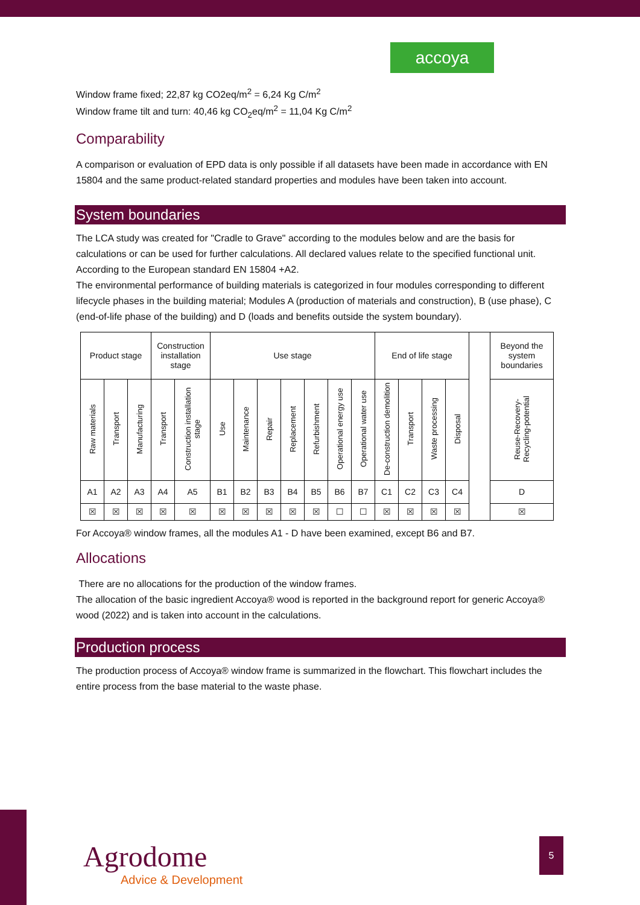accoya
Window frame fixed; 22,87 kg CO2eq/m<sup>2</sup> = 6,24 Kg C/m<sup>2</sup>
Window frame tilt and turn: 40,46 kg CO<sub>2</sub>eq/m<sup>2</sup> = 11,04 Kg C/m<sup>2</sup>
Comparability
A comparison or evaluation of EPD data is only possible if all datasets have been made in accordance with EN 15804 and the same product-related standard properties and modules have been taken into account.
System boundaries
The LCA study was created for "Cradle to Grave" according to the modules below and are the basis for calculations or can be used for further calculations. All declared values relate to the specified functional unit. According to the European standard EN 15804 +A2.
The environmental performance of building materials is categorized in four modules corresponding to different lifecycle phases in the building material; Modules A (production of materials and construction), B (use phase), C (end-of-life phase of the building) and D (loads and benefits outside the system boundary).
| Product stage | | | Construction installation stage | | Use stage | | | | | | | End of life stage | | | | | Beyond the system boundaries |
| Raw materials | Transport | Manufacturing | Transport | Construction installation stage | Use | Maintenance | Repair | Replacement | Refurbishment | Operational energy use | Operational water use | De-construction demolition | Transport | Waste processing | Disposal | | Reuse-Recovery-Recycling-potential |
| A1 | A2 | A3 | A4 | A5 | B1 | B2 | B3 | B4 | B5 | B6 | B7 | C1 | C2 | C3 | C4 | | D |
| ☒ | ☒ | ☒ | ☒ | ☒ | ☒ | ☒ | ☒ | ☒ | ☒ | ☐ | ☐ | ☒ | ☒ | ☒ | ☒ | | ☒ |
For Accoya® window frames, all the modules A1 - D have been examined, except B6 and B7.
Allocations
There are no allocations for the production of the window frames.
The allocation of the basic ingredient Accoya® wood is reported in the background report for generic Accoya® wood (2022) and is taken into account in the calculations.
Production process
The production process of Accoya® window frame is summarized in the flowchart. This flowchart includes the entire process from the base material to the waste phase.
Agrodome
Advice & Development
5